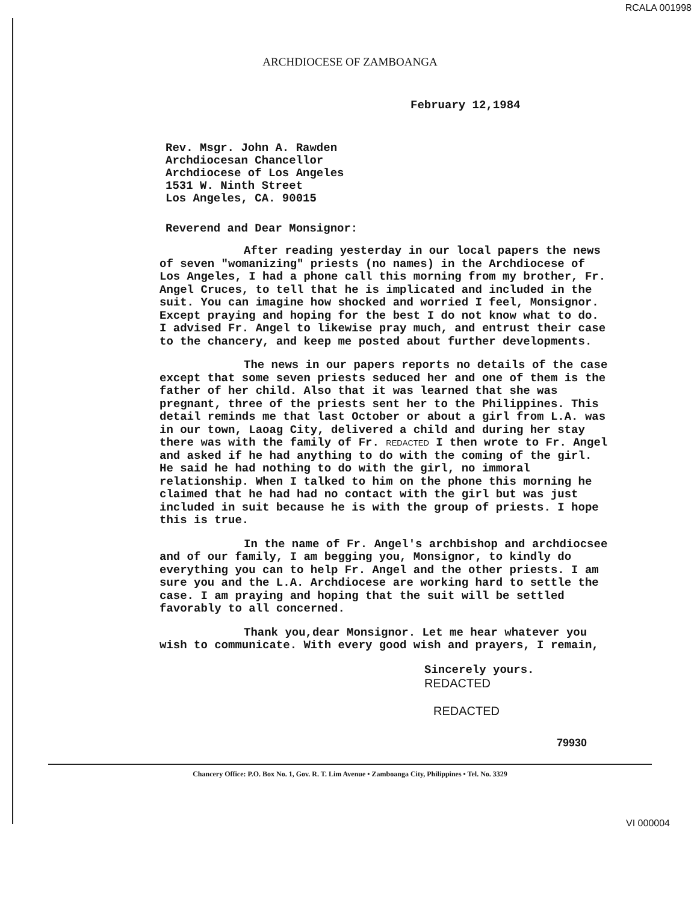RCALA 001998
ARCHDIOCESE OF ZAMBOANGA
February 12,1984
Rev. Msgr. John A. Rawden
Archdiocesan Chancellor
Archdiocese of Los Angeles
1531 W. Ninth Street
Los Angeles, CA. 90015
Reverend and Dear Monsignor:
After reading yesterday in our local papers the news of seven "womanizing" priests (no names) in the Archdiocese of Los Angeles, I had a phone call this morning from my brother, Fr. Angel Cruces, to tell that he is implicated and included in the suit. You can imagine how shocked and worried I feel, Monsignor. Except praying and hoping for the best I do not know what to do. I advised Fr. Angel to likewise pray much, and entrust their case to the chancery, and keep me posted about further developments.
The news in our papers reports no details of the case except that some seven priests seduced her and one of them is the father of her child. Also that it was learned that she was pregnant, three of the priests sent her to the Philippines. This detail reminds me that last October or about a girl from L.A. was in our town, Laoag City, delivered a child and during her stay there was with the family of Fr. REDACTED I then wrote to Fr. Angel and asked if he had anything to do with the coming of the girl. He said he had nothing to do with the girl, no immoral relationship. When I talked to him on the phone this morning he claimed that he had had no contact with the girl but was just included in suit because he is with the group of priests. I hope this is true.
In the name of Fr. Angel's archbishop and archdiocsee and of our family, I am begging you, Monsignor, to kindly do everything you can to help Fr. Angel and the other priests. I am sure you and the L.A. Archdiocese are working hard to settle the case. I am praying and hoping that the suit will be settled favorably to all concerned.
Thank you,dear Monsignor. Let me hear whatever you wish to communicate. With every good wish and prayers, I remain,
Sincerely yours.
REDACTED
REDACTED
79930
Chancery Office: P.O. Box No. 1, Gov. R. T. Lim Avenue • Zamboanga City, Philippines • Tel. No. 3329
VI 000004